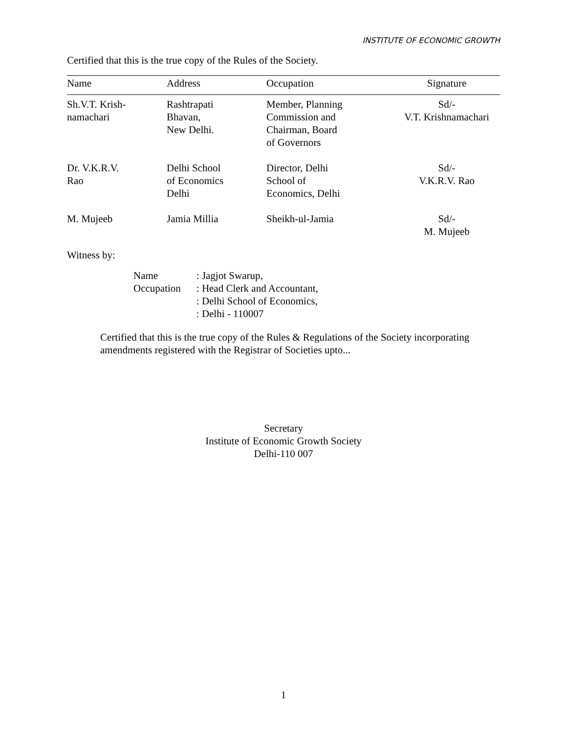INSTITUTE OF ECONOMIC GROWTH
Certified that this is the true copy of the Rules of the Society.
| Name | Address | Occupation | Signature |
| --- | --- | --- | --- |
| Sh.V.T. Krish- namachari | Rashtrapati Bhavan, New Delhi. | Member, Planning Commission and Chairman, Board of Governors | Sd/- V.T. Krishnamachari |
| Dr. V.K.R.V. Rao | Delhi School of Economics Delhi | Director, Delhi School of Economics, Delhi | Sd/- V.K.R.V. Rao |
| M. Mujeeb | Jamia Millia | Sheikh-ul-Jamia | Sd/- M. Mujeeb |
Witness by:
| Name | : Jagjot Swarup, |
| Occupation | : Head Clerk and Accountant, |
| | : Delhi School of Economics, |
| | : Delhi - 110007 |
Certified that this is the true copy of the Rules & Regulations of the Society incorporating amendments registered with the Registrar of Societies upto...
Secretary
Institute of Economic Growth Society
Delhi-110 007
1